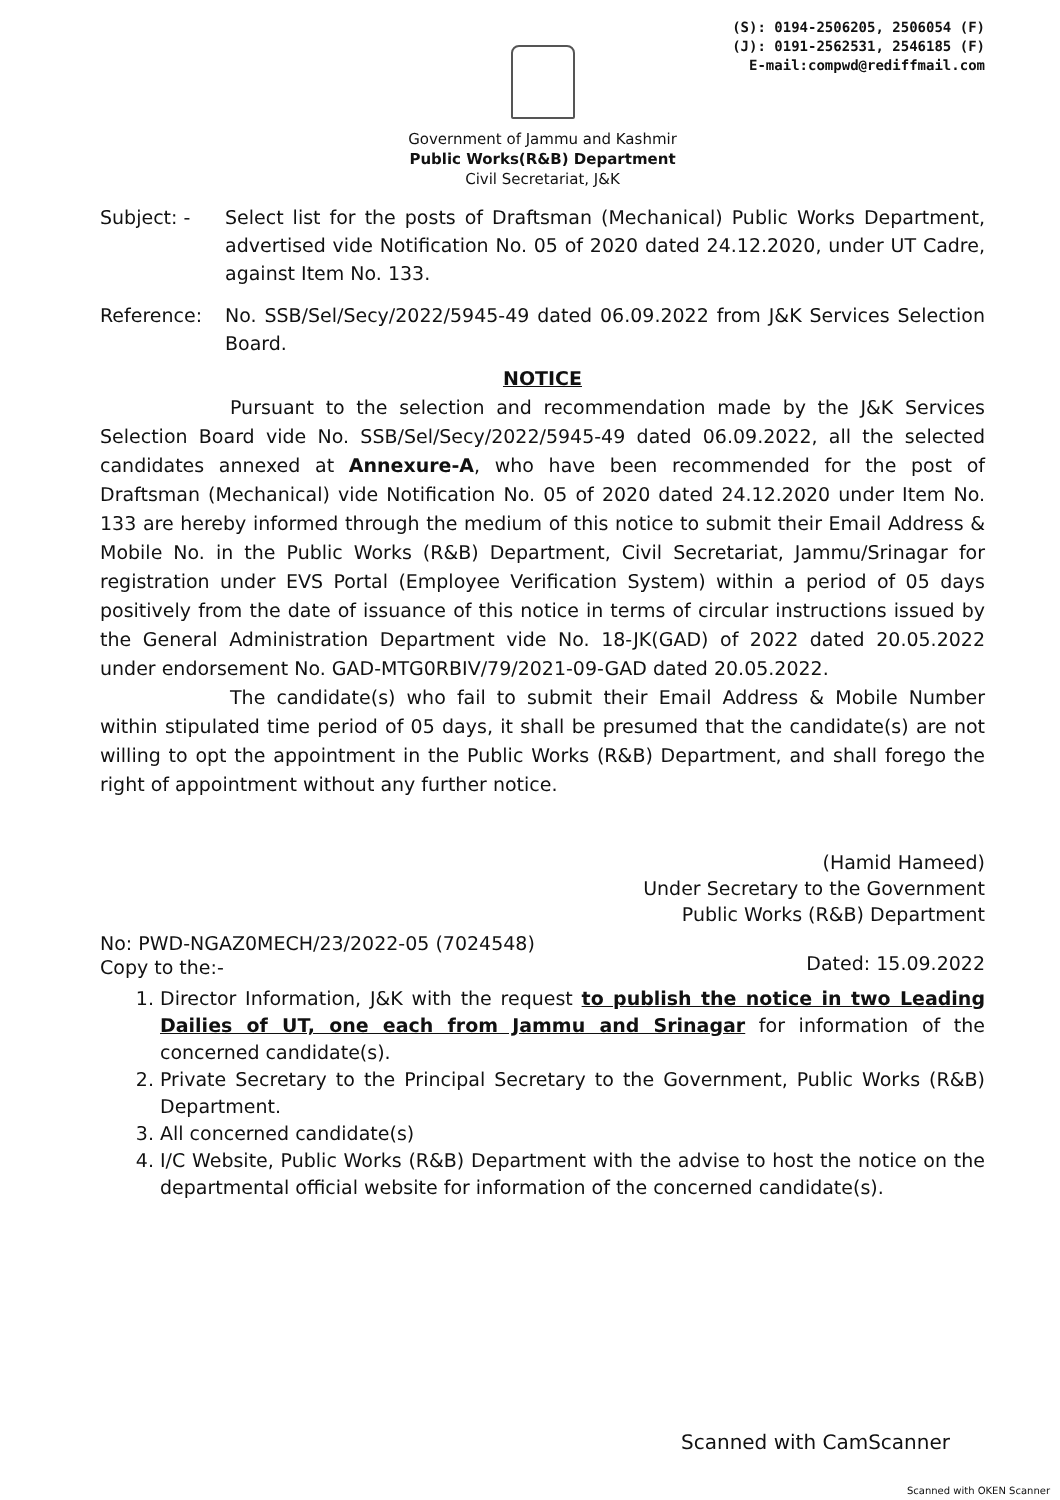(S): 0194-2506205, 2506054 (F)
(J): 0191-2562531, 2546185 (F)
E-mail:compwd@rediffmail.com
Government of Jammu and Kashmir
Public Works(R&B) Department
Civil Secretariat, J&K
Subject: - Select list for the posts of Draftsman (Mechanical) Public Works Department, advertised vide Notification No. 05 of 2020 dated 24.12.2020, under UT Cadre, against Item No. 133.
Reference: No. SSB/Sel/Secy/2022/5945-49 dated 06.09.2022 from J&K Services Selection Board.
NOTICE
Pursuant to the selection and recommendation made by the J&K Services Selection Board vide No. SSB/Sel/Secy/2022/5945-49 dated 06.09.2022, all the selected candidates annexed at Annexure-A, who have been recommended for the post of Draftsman (Mechanical) vide Notification No. 05 of 2020 dated 24.12.2020 under Item No. 133 are hereby informed through the medium of this notice to submit their Email Address & Mobile No. in the Public Works (R&B) Department, Civil Secretariat, Jammu/Srinagar for registration under EVS Portal (Employee Verification System) within a period of 05 days positively from the date of issuance of this notice in terms of circular instructions issued by the General Administration Department vide No. 18-JK(GAD) of 2022 dated 20.05.2022 under endorsement No. GAD-MTG0RBIV/79/2021-09-GAD dated 20.05.2022.
The candidate(s) who fail to submit their Email Address & Mobile Number within stipulated time period of 05 days, it shall be presumed that the candidate(s) are not willing to opt the appointment in the Public Works (R&B) Department, and shall forego the right of appointment without any further notice.
(Hamid Hameed)
Under Secretary to the Government
Public Works (R&B) Department
No: PWD-NGAZ0MECH/23/2022-05 (7024548)
Copy to the:-
Dated: 15.09.2022
1. Director Information, J&K with the request to publish the notice in two Leading Dailies of UT, one each from Jammu and Srinagar for information of the concerned candidate(s).
2. Private Secretary to the Principal Secretary to the Government, Public Works (R&B) Department.
3. All concerned candidate(s)
4. I/C Website, Public Works (R&B) Department with the advise to host the notice on the departmental official website for information of the concerned candidate(s).
Scanned with CamScanner
Scanned with OKEN Scanner